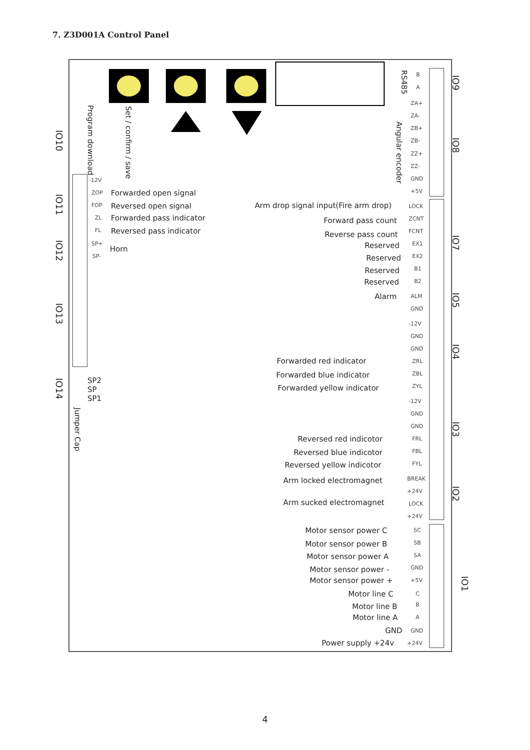7. Z3D001A Control Panel
IO10
IO11
IO12
IO13
IO14
Program download
Set / confirm / save
Jumper Cap
IO9
IO8
IO7
IO5
IO4
IO3
IO2
IO1
RS485
Angular encoder
-12V
ZOP Forwarded open signal
FOP Reversed open signal
ZL Forwarded pass indicator
FL Reversed pass indicator
SP+
Horn
SP-
SP2
SP
SP1
B
A
ZA+
ZA-
ZB+
ZB-
ZZ+
ZZ-
GND
+5V
Arm drop signal input(Fire arm drop) LOCK
Forward pass count ZCNT
Reverse pass count FCNT
Reserved EX1
Reserved EX2
Reserved B1
Reserved B2
Alarm ALM
GND
-12V
GND
GND
Forwarded red indicator ZRL
Forwarded blue indicator ZBL
Forwarded yellow indicator ZYL
-12V
GND
GND
Reversed red indicotor FRL
Reversed blue indicotor FBL
Reversed yellow indicotor FYL
Arm locked electromagnet BREAK
+24V
Arm sucked electromagnet LOCK
+24V
Motor sensor power C SC
Motor sensor power B SB
Motor sensor power A SA
Motor sensor power - GND
Motor sensor power + +5V
Motor line C C
Motor line B B
Motor line A A
GND GND
Power supply +24v +24V
4